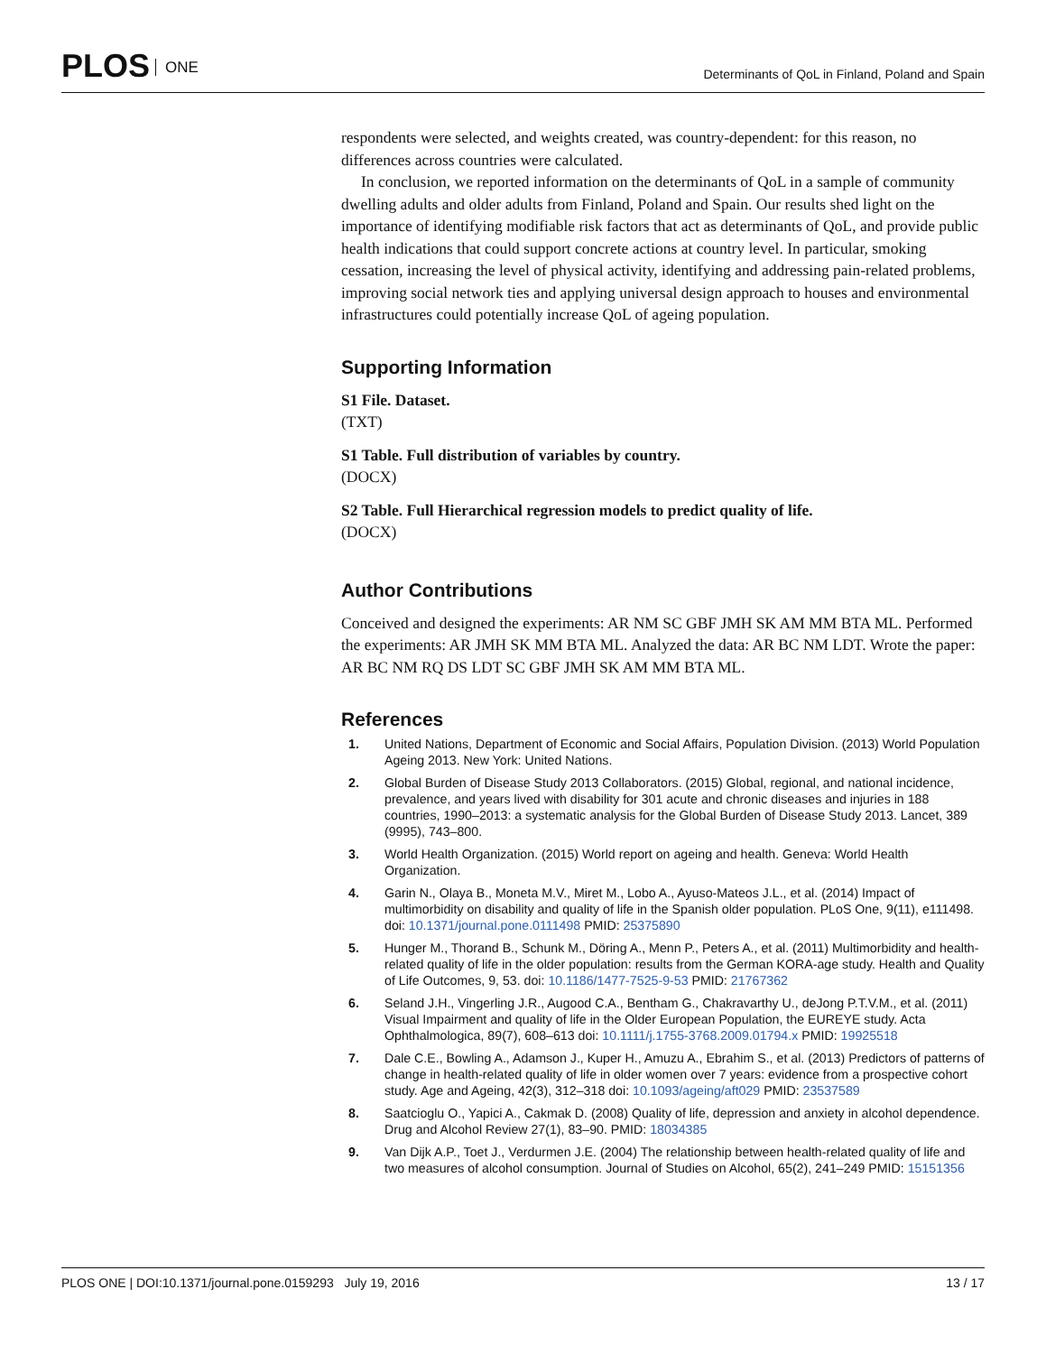PLOS ONE
Determinants of QoL in Finland, Poland and Spain
respondents were selected, and weights created, was country-dependent: for this reason, no differences across countries were calculated.
In conclusion, we reported information on the determinants of QoL in a sample of community dwelling adults and older adults from Finland, Poland and Spain. Our results shed light on the importance of identifying modifiable risk factors that act as determinants of QoL, and provide public health indications that could support concrete actions at country level. In particular, smoking cessation, increasing the level of physical activity, identifying and addressing pain-related problems, improving social network ties and applying universal design approach to houses and environmental infrastructures could potentially increase QoL of ageing population.
Supporting Information
S1 File. Dataset.
(TXT)
S1 Table. Full distribution of variables by country.
(DOCX)
S2 Table. Full Hierarchical regression models to predict quality of life.
(DOCX)
Author Contributions
Conceived and designed the experiments: AR NM SC GBF JMH SK AM MM BTA ML. Performed the experiments: AR JMH SK MM BTA ML. Analyzed the data: AR BC NM LDT. Wrote the paper: AR BC NM RQ DS LDT SC GBF JMH SK AM MM BTA ML.
References
1. United Nations, Department of Economic and Social Affairs, Population Division. (2013) World Population Ageing 2013. New York: United Nations.
2. Global Burden of Disease Study 2013 Collaborators. (2015) Global, regional, and national incidence, prevalence, and years lived with disability for 301 acute and chronic diseases and injuries in 188 countries, 1990–2013: a systematic analysis for the Global Burden of Disease Study 2013. Lancet, 389 (9995), 743–800.
3. World Health Organization. (2015) World report on ageing and health. Geneva: World Health Organization.
4. Garin N., Olaya B., Moneta M.V., Miret M., Lobo A., Ayuso-Mateos J.L., et al. (2014) Impact of multimorbidity on disability and quality of life in the Spanish older population. PLoS One, 9(11), e111498. doi: 10.1371/journal.pone.0111498 PMID: 25375890
5. Hunger M., Thorand B., Schunk M., Döring A., Menn P., Peters A., et al. (2011) Multimorbidity and health-related quality of life in the older population: results from the German KORA-age study. Health and Quality of Life Outcomes, 9, 53. doi: 10.1186/1477-7525-9-53 PMID: 21767362
6. Seland J.H., Vingerling J.R., Augood C.A., Bentham G., Chakravarthy U., deJong P.T.V.M., et al. (2011) Visual Impairment and quality of life in the Older European Population, the EUREYE study. Acta Ophthalmologica, 89(7), 608–613 doi: 10.1111/j.1755-3768.2009.01794.x PMID: 19925518
7. Dale C.E., Bowling A., Adamson J., Kuper H., Amuzu A., Ebrahim S., et al. (2013) Predictors of patterns of change in health-related quality of life in older women over 7 years: evidence from a prospective cohort study. Age and Ageing, 42(3), 312–318 doi: 10.1093/ageing/aft029 PMID: 23537589
8. Saatcioglu O., Yapici A., Cakmak D. (2008) Quality of life, depression and anxiety in alcohol dependence. Drug and Alcohol Review 27(1), 83–90. PMID: 18034385
9. Van Dijk A.P., Toet J., Verdurmen J.E. (2004) The relationship between health-related quality of life and two measures of alcohol consumption. Journal of Studies on Alcohol, 65(2), 241–249 PMID: 15151356
PLOS ONE | DOI:10.1371/journal.pone.0159293 July 19, 2016
13 / 17